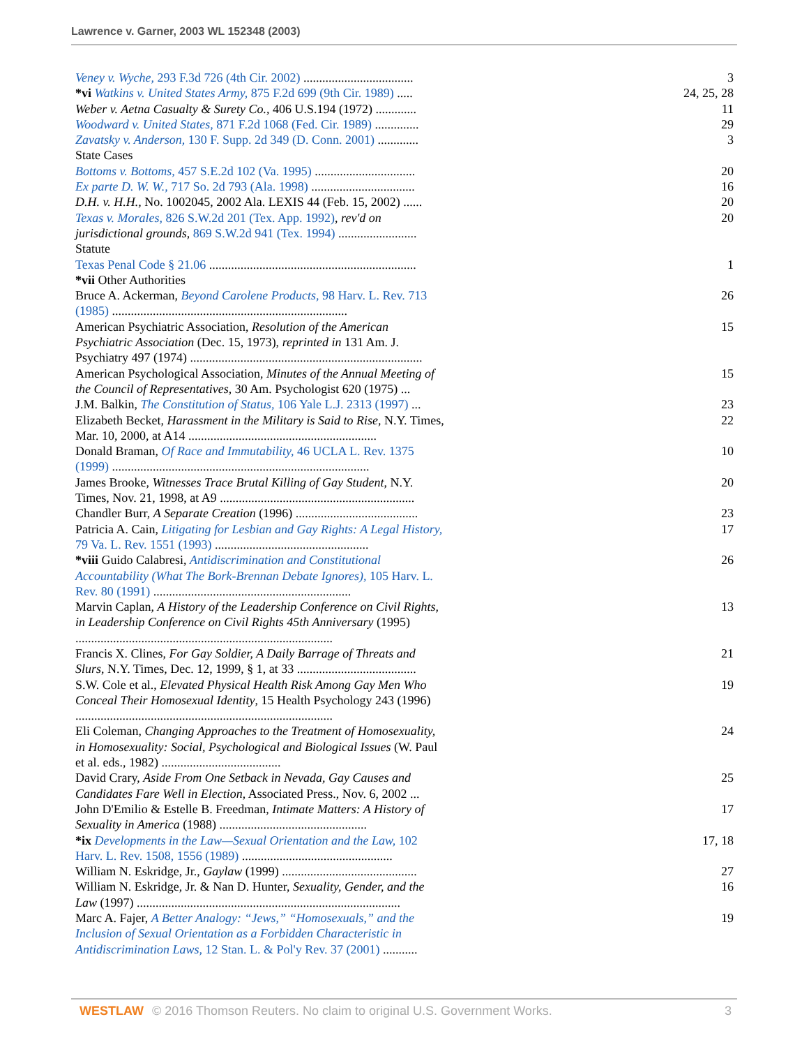Lawrence v. Garner, 2003 WL 152348 (2003)
| Veney v. Wyche, 293 F.3d 726 (4th Cir. 2002) ................................... | 3 |
| *vi Watkins v. United States Army, 875 F.2d 699 (9th Cir. 1989) ..... | 24, 25, 28 |
| Weber v. Aetna Casualty & Surety Co., 406 U.S.194 (1972) ............. | 11 |
| Woodward v. United States, 871 F.2d 1068 (Fed. Cir. 1989) .............. | 29 |
| Zavatsky v. Anderson, 130 F. Supp. 2d 349 (D. Conn. 2001) ............. | 3 |
| State Cases | |
| Bottoms v. Bottoms, 457 S.E.2d 102 (Va. 1995) ................................ | 20 |
| Ex parte D. W. W., 717 So. 2d 793 (Ala. 1998) ................................. | 16 |
| D.H. v. H.H., No. 1002045, 2002 Ala. LEXIS 44 (Feb. 15, 2002) ...... | 20 |
| Texas v. Morales, 826 S.W.2d 201 (Tex. App. 1992) , rev'd on jurisdictional grounds , 869 S.W.2d 941 (Tex. 1994) ......................... | 20 |
| Statute | |
| Texas Penal Code § 21.06 .................................................................. | 1 |
| *vii Other Authorities | |
| Bruce A. Ackerman, Beyond Carolene Products, 98 Harv. L. Rev. 713 (1985) ........................................................................... | 26 |
| American Psychiatric Association, Resolution of the American Psychiatric Association (Dec. 15, 1973), reprinted in 131 Am. J. Psychiatry 497 (1974) .......................................................................... | 15 |
| American Psychological Association, Minutes of the Annual Meeting of the Council of Representatives , 30 Am. Psychologist 620 (1975) ... | 15 |
| J.M. Balkin, The Constitution of Status, 106 Yale L.J. 2313 (1997) ... | 23 |
| Elizabeth Becket, Harassment in the Military is Said to Rise , N.Y. Times, Mar. 10, 2000, at A14 ............................................................ | 22 |
| Donald Braman, Of Race and Immutability, 46 UCLA L. Rev. 1375 (1999) .................................................................................. | 10 |
| James Brooke, Witnesses Trace Brutal Killing of Gay Student , N.Y. Times, Nov. 21, 1998, at A9 .............................................................. | 20 |
| Chandler Burr, A Separate Creation (1996) ....................................... | 23 |
| Patricia A. Cain, Litigating for Lesbian and Gay Rights: A Legal History, 79 Va. L. Rev. 1551 (1993) ................................................. | 17 |
| *viii Guido Calabresi, Antidiscrimination and Constitutional Accountability (What The Bork-Brennan Debate Ignores), 105 Harv. L. Rev. 80 (1991) ............................................................... | 26 |
| Marvin Caplan, A History of the Leadership Conference on Civil Rights, in Leadership Conference on Civil Rights 45th Anniversary (1995) .................................................................................. | 13 |
| Francis X. Clines, For Gay Soldier, A Daily Barrage of Threats and Slurs , N.Y. Times, Dec. 12, 1999, § 1, at 33 ...................................... | 21 |
| S.W. Cole et al., Elevated Physical Health Risk Among Gay Men Who Conceal Their Homosexual Identity , 15 Health Psychology 243 (1996) .................................................................................. | 19 |
| Eli Coleman, Changing Approaches to the Treatment of Homosexuality, in Homosexuality: Social, Psychological and Biological Issues (W. Paul et al. eds., 1982) ...................................... | 24 |
| David Crary, Aside From One Setback in Nevada, Gay Causes and Candidates Fare Well in Election , Associated Press., Nov. 6, 2002 ... | 25 |
| John D'Emilio & Estelle B. Freedman, Intimate Matters: A History of Sexuality in America (1988) ............................................... | 17 |
| *ix Developments in the Law—Sexual Orientation and the Law, 102 Harv. L. Rev. 1508, 1556 (1989) ................................................ | 17, 18 |
| William N. Eskridge, Jr., Gaylaw (1999) ........................................... | 27 |
| William N. Eskridge, Jr. & Nan D. Hunter, Sexuality, Gender, and the Law (1997) .................................................................................... | 16 |
| Marc A. Fajer, A Better Analogy: “Jews,” “Homosexuals,” and the Inclusion of Sexual Orientation as a Forbidden Characteristic in Antidiscrimination Laws, 12 Stan. L. & Pol'y Rev. 37 (2001) ........... | 19 |
WESTLAW © 2016 Thomson Reuters. No claim to original U.S. Government Works. 3